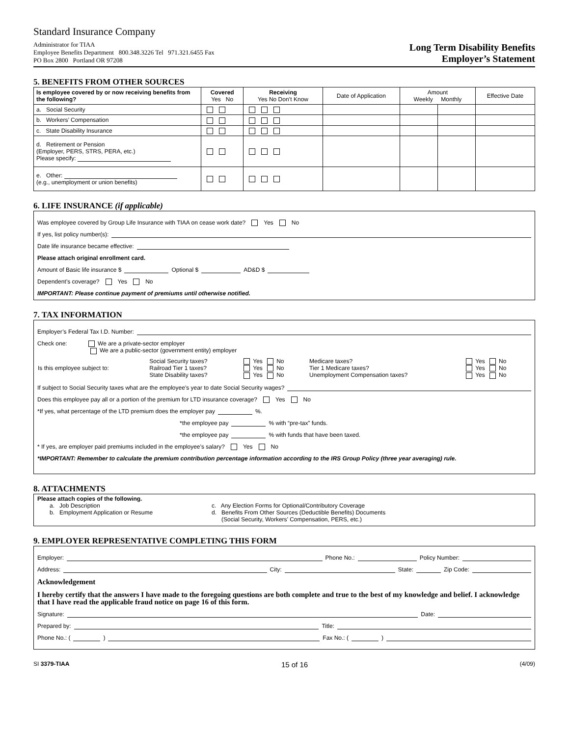Standard Insurance Company
Administrator for TIAA
Employee Benefits Department 800.348.3226 Tel 971.321.6455 Fax
PO Box 2800 Portland OR 97208
Long Term Disability Benefits
Employer’s Statement
5. BENEFITS FROM OTHER SOURCES
| Is employee covered by or now receiving benefits from the following? | Covered Yes No | Receiving Yes No Don’t Know | Date of Application | Amount Weekly Monthly | | Effective Date |
| --- | --- | --- | --- | --- | --- | --- |
| a. Social Security | | | | | | |
| b. Workers’ Compensation | | | | | | |
| c. State Disability Insurance | | | | | | |
| d. Retirement or Pension (Employer, PERS, STRS, PERA, etc.) Please specify: | | | | | | |
| e. Other: (e.g., unemployment or union benefits) | | | | | | |
6. LIFE INSURANCE (if applicable)
Was employee covered by Group Life Insurance with TIAA on cease work date? Yes No
If yes, list policy number(s):
Date life insurance became effective:
Please attach original enrollment card.
Amount of Basic life insurance $ Optional $ AD&D $
Dependent’s coverage? Yes No
IMPORTANT: Please continue payment of premiums until otherwise notified.
7. TAX INFORMATION
Employer’s Federal Tax I.D. Number:
Check one: We are a private-sector employer
We are a public-sector (government entity) employer
| Is this employee subject to: | Social Security taxes? Railroad Tier 1 taxes? State Disability taxes? | Yes No Yes No Yes No | Medicare taxes? Tier 1 Medicare taxes? Unemployment Compensation taxes? | Yes No Yes No Yes No |
If subject to Social Security taxes what are the employee’s year to date Social Security wages?
Does this employee pay all or a portion of the premium for LTD insurance coverage? Yes No
*If yes, what percentage of the LTD premium does the employer pay %.
*the employee pay % with “pre-tax” funds.
*the employee pay % with funds that have been taxed.
* If yes, are employer paid premiums included in the employee’s salary? Yes No
*IMPORTANT: Remember to calculate the premium contribution percentage information according to the IRS Group Policy (three year averaging) rule.
8. ATTACHMENTS
Please attach copies of the following.
a. Job Description
b. Employment Application or Resume
c. Any Election Forms for Optional/Contributory Coverage
d. Benefits From Other Sources (Deductible Benefits) Documents
(Social Security, Workers’ Compensation, PERS, etc.)
9. EMPLOYER REPRESENTATIVE COMPLETING THIS FORM
Employer: Phone No.: Policy Number:
Address: City: State: Zip Code:
Acknowledgement
I hereby certify that the answers I have made to the foregoing questions are both complete and true to the best of my knowledge and belief. I acknowledge that I have read the applicable fraud notice on page 16 of this form.
Signature: Date:
Prepared by: Title:
Phone No.: ( ) Fax No.: ( )
SI 3379-TIAA 15 of 16 (4/09)